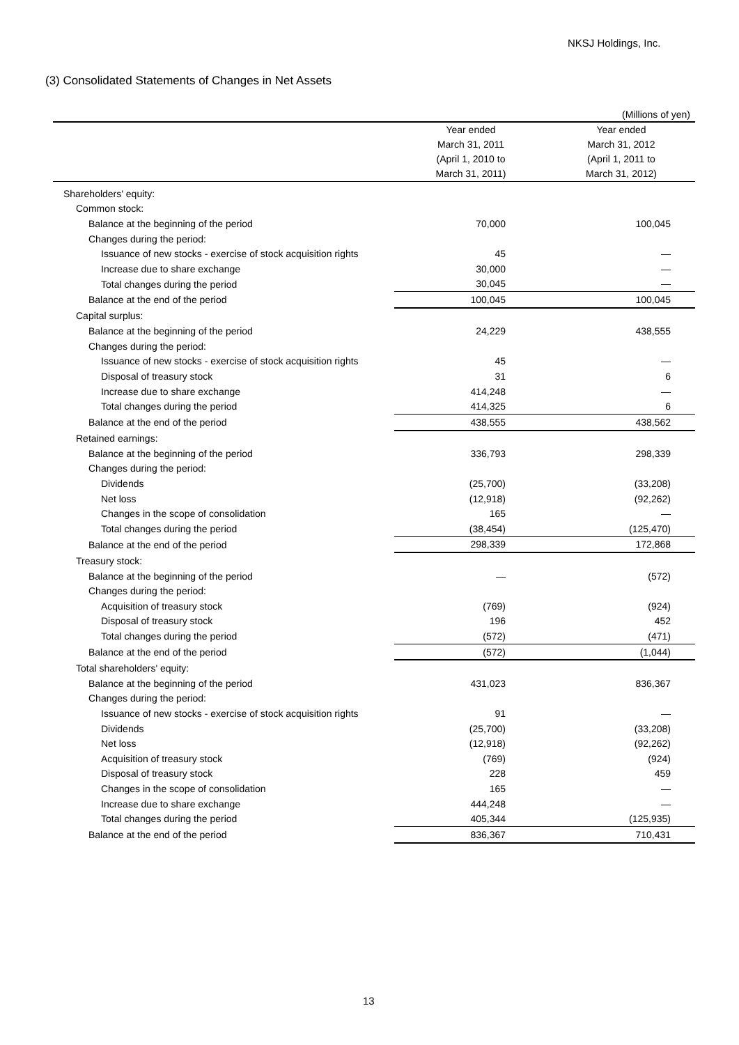NKSJ Holdings, Inc.
(3) Consolidated Statements of Changes in Net Assets
(Millions of yen)
| | Year ended March 31, 2011 (April 1, 2010 to March 31, 2011) | Year ended March 31, 2012 (April 1, 2011 to March 31, 2012) |
| --- | --- | --- |
| Shareholders' equity: | | |
| Common stock: | | |
| Balance at the beginning of the period | 70,000 | 100,045 |
| Changes during the period: | | |
| Issuance of new stocks - exercise of stock acquisition rights | 45 | — |
| Increase due to share exchange | 30,000 | — |
| Total changes during the period | 30,045 | — |
| Balance at the end of the period | 100,045 | 100,045 |
| Capital surplus: | | |
| Balance at the beginning of the period | 24,229 | 438,555 |
| Changes during the period: | | |
| Issuance of new stocks - exercise of stock acquisition rights | 45 | — |
| Disposal of treasury stock | 31 | 6 |
| Increase due to share exchange | 414,248 | — |
| Total changes during the period | 414,325 | 6 |
| Balance at the end of the period | 438,555 | 438,562 |
| Retained earnings: | | |
| Balance at the beginning of the period | 336,793 | 298,339 |
| Changes during the period: | | |
| Dividends | (25,700) | (33,208) |
| Net loss | (12,918) | (92,262) |
| Changes in the scope of consolidation | 165 | — |
| Total changes during the period | (38,454) | (125,470) |
| Balance at the end of the period | 298,339 | 172,868 |
| Treasury stock: | | |
| Balance at the beginning of the period | — | (572) |
| Changes during the period: | | |
| Acquisition of treasury stock | (769) | (924) |
| Disposal of treasury stock | 196 | 452 |
| Total changes during the period | (572) | (471) |
| Balance at the end of the period | (572) | (1,044) |
| Total shareholders' equity: | | |
| Balance at the beginning of the period | 431,023 | 836,367 |
| Changes during the period: | | |
| Issuance of new stocks - exercise of stock acquisition rights | 91 | — |
| Dividends | (25,700) | (33,208) |
| Net loss | (12,918) | (92,262) |
| Acquisition of treasury stock | (769) | (924) |
| Disposal of treasury stock | 228 | 459 |
| Changes in the scope of consolidation | 165 | — |
| Increase due to share exchange | 444,248 | — |
| Total changes during the period | 405,344 | (125,935) |
| Balance at the end of the period | 836,367 | 710,431 |
13